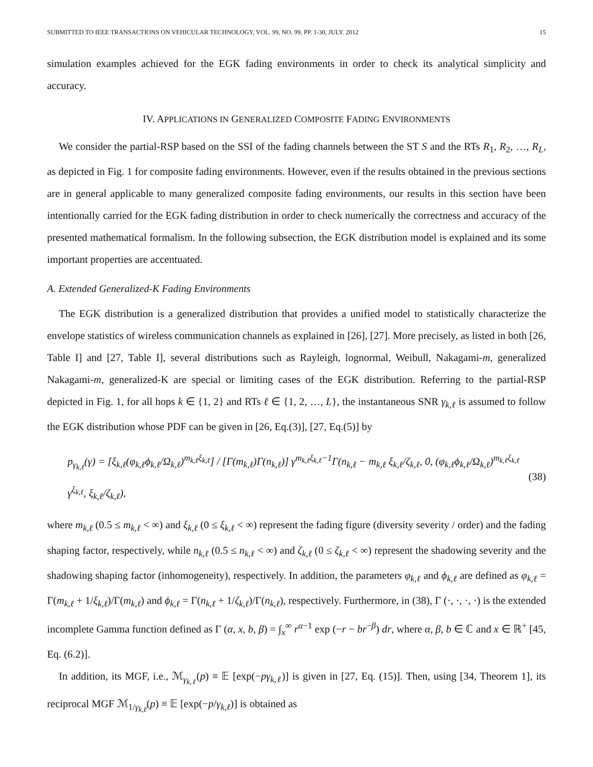SUBMITTED TO IEEE TRANSACTIONS ON VEHICULAR TECHNOLOGY, VOL. 99, NO. 99, PP. 1-30, JULY. 2012 15
simulation examples achieved for the EGK fading environments in order to check its analytical simplicity and accuracy.
IV. APPLICATIONS IN GENERALIZED COMPOSITE FADING ENVIRONMENTS
We consider the partial-RSP based on the SSI of the fading channels between the ST S and the RTs R<sub>1</sub>, R<sub>2</sub>, …, R<sub>L</sub>, as depicted in Fig. 1 for composite fading environments. However, even if the results obtained in the previous sections are in general applicable to many generalized composite fading environments, our results in this section have been intentionally carried for the EGK fading distribution in order to check numerically the correctness and accuracy of the presented mathematical formalism. In the following subsection, the EGK distribution model is explained and its some important properties are accentuated.
A. Extended Generalized-K Fading Environments
The EGK distribution is a generalized distribution that provides a unified model to statistically characterize the envelope statistics of wireless communication channels as explained in [26], [27]. More precisely, as listed in both [26, Table I] and [27, Table I], several distributions such as Rayleigh, lognormal, Weibull, Nakagami-m, generalized Nakagami-m, generalized-K are special or limiting cases of the EGK distribution. Referring to the partial-RSP depicted in Fig. 1, for all hops k ∈ {1, 2} and RTs ℓ ∈ {1, 2, …, L}, the instantaneous SNR γ<sub>k,ℓ</sub> is assumed to follow the EGK distribution whose PDF can be given in [26, Eq.(3)], [27, Eq.(5)] by
p<sub>γ<sub>k,ℓ</sub></sub>(γ) = [ξ<sub>k,ℓ</sub>(φ<sub>k,ℓ</sub>ϕ<sub>k,ℓ</sub>/Ω<sub>k,ℓ</sub>)<sup>m<sub>k,ℓ</sub>ξ<sub>k,ℓ</sub></sup>] / [Γ(m<sub>k,ℓ</sub>)Γ(n<sub>k,ℓ</sub>)] γ<sup>m<sub>k,ℓ</sub>ξ<sub>k,ℓ</sub>−1</sup>Γ(n<sub>k,ℓ</sub> − m<sub>k,ℓ</sub> ξ<sub>k,ℓ</sub>/ζ<sub>k,ℓ</sub>, 0, (φ<sub>k,ℓ</sub>ϕ<sub>k,ℓ</sub>/Ω<sub>k,ℓ</sub>)<sup>m<sub>k,ℓ</sub>ξ<sub>k,ℓ</sub></sup> γ<sup>ξ<sub>k,ℓ</sub></sup>, ξ<sub>k,ℓ</sub>/ζ<sub>k,ℓ</sub>), (38)
where m<sub>k,ℓ</sub> (0.5 ≤ m<sub>k,ℓ</sub> < ∞) and ξ<sub>k,ℓ</sub> (0 ≤ ξ<sub>k,ℓ</sub> < ∞) represent the fading figure (diversity severity / order) and the fading shaping factor, respectively, while n<sub>k,ℓ</sub> (0.5 ≤ n<sub>k,ℓ</sub> < ∞) and ζ<sub>k,ℓ</sub> (0 ≤ ζ<sub>k,ℓ</sub> < ∞) represent the shadowing severity and the shadowing shaping factor (inhomogeneity), respectively. In addition, the parameters φ<sub>k,ℓ</sub> and ϕ<sub>k,ℓ</sub> are defined as φ<sub>k,ℓ</sub> = Γ(m<sub>k,ℓ</sub> + 1/ξ<sub>k,ℓ</sub>)/Γ(m<sub>k,ℓ</sub>) and ϕ<sub>k,ℓ</sub> = Γ(n<sub>k,ℓ</sub> + 1/ζ<sub>k,ℓ</sub>)/Γ(n<sub>k,ℓ</sub>), respectively. Furthermore, in (38), Γ (·, ·, ·, ·) is the extended incomplete Gamma function defined as Γ (α, x, b, β) = ∫<sub>x</sub><sup>∞</sup> r<sup>α−1</sup> exp (−r − br<sup>−β</sup>) dr, where α, β, b ∈ ℂ and x ∈ ℝ<sup>+</sup> [45, Eq. (6.2)].
In addition, its MGF, i.e., ℳ<sub>γ<sub>k,ℓ</sub></sub>(p) ≡ 𝔼 [exp(−pγ<sub>k,ℓ</sub>)] is given in [27, Eq. (15)]. Then, using [34, Theorem 1], its reciprocal MGF ℳ<sub>1/γ<sub>k,ℓ</sub></sub>(p) ≡ 𝔼 [exp(−p/γ<sub>k,ℓ</sub>)] is obtained as